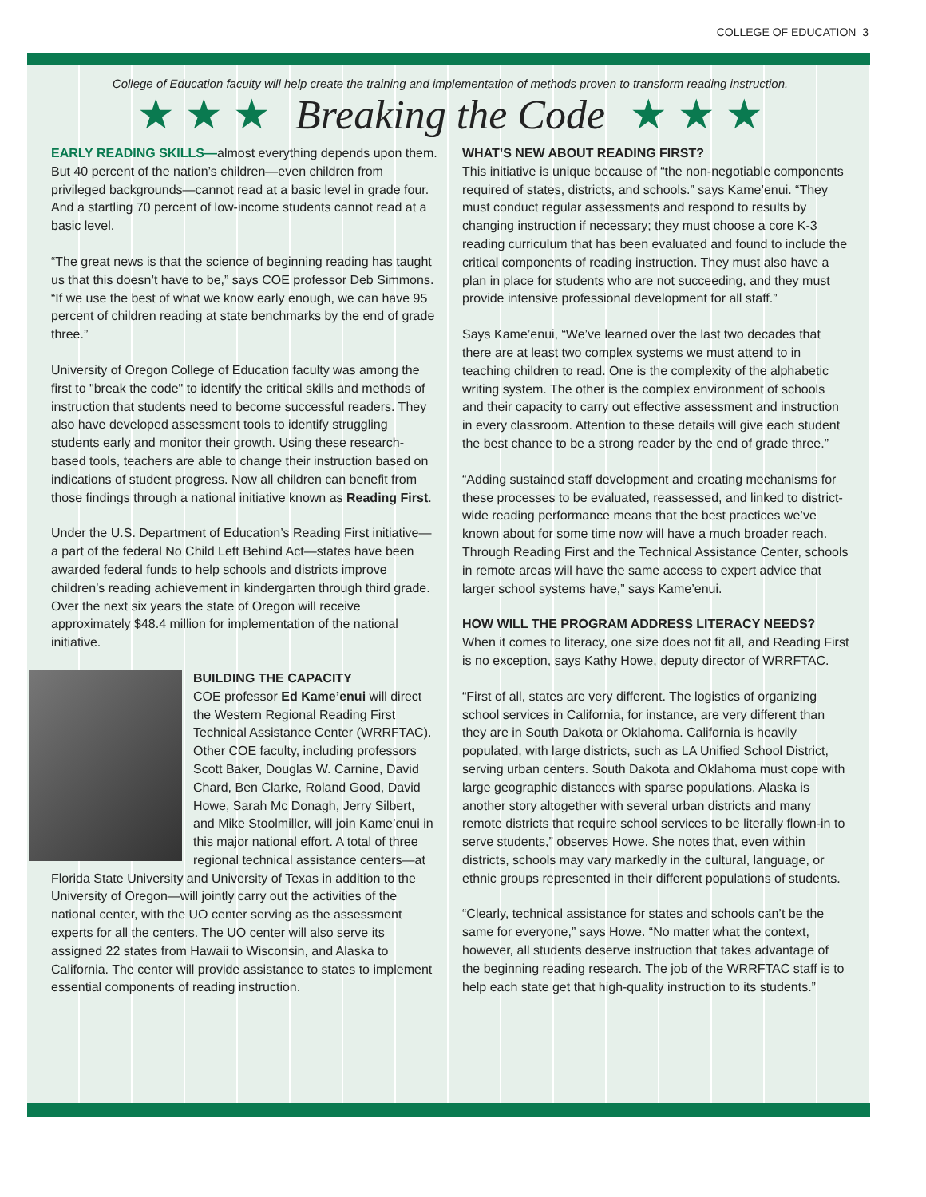COLLEGE OF EDUCATION 3
College of Education faculty will help create the training and implementation of methods proven to transform reading instruction.
★ ★ ★ Breaking the Code ★ ★ ★
EARLY READING SKILLS—almost everything depends upon them. But 40 percent of the nation’s children—even children from privileged backgrounds—cannot read at a basic level in grade four. And a startling 70 percent of low-income students cannot read at a basic level.
“The great news is that the science of beginning reading has taught us that this doesn’t have to be,” says COE professor Deb Simmons. “If we use the best of what we know early enough, we can have 95 percent of children reading at state benchmarks by the end of grade three.”
University of Oregon College of Education faculty was among the first to "break the code" to identify the critical skills and methods of instruction that students need to become successful readers. They also have developed assessment tools to identify struggling students early and monitor their growth. Using these research-based tools, teachers are able to change their instruction based on indications of student progress. Now all children can benefit from those findings through a national initiative known as Reading First.
Under the U.S. Department of Education’s Reading First initiative—a part of the federal No Child Left Behind Act—states have been awarded federal funds to help schools and districts improve children’s reading achievement in kindergarten through third grade. Over the next six years the state of Oregon will receive approximately $48.4 million for implementation of the national initiative.
BUILDING THE CAPACITY
COE professor Ed Kame’enui will direct the Western Regional Reading First Technical Assistance Center (WRRFTAC). Other COE faculty, including professors Scott Baker, Douglas W. Carnine, David Chard, Ben Clarke, Roland Good, David Howe, Sarah Mc Donagh, Jerry Silbert, and Mike Stoolmiller, will join Kame’enui in this major national effort. A total of three regional technical assistance centers—at Florida State University and University of Texas in addition to the University of Oregon—will jointly carry out the activities of the national center, with the UO center serving as the assessment experts for all the centers. The UO center will also serve its assigned 22 states from Hawaii to Wisconsin, and Alaska to California. The center will provide assistance to states to implement essential components of reading instruction.
WHAT’S NEW ABOUT READING FIRST?
This initiative is unique because of “the non-negotiable components required of states, districts, and schools.” says Kame’enui. “They must conduct regular assessments and respond to results by changing instruction if necessary; they must choose a core K-3 reading curriculum that has been evaluated and found to include the critical components of reading instruction. They must also have a plan in place for students who are not succeeding, and they must provide intensive professional development for all staff.”
Says Kame’enui, “We’ve learned over the last two decades that there are at least two complex systems we must attend to in teaching children to read. One is the complexity of the alphabetic writing system. The other is the complex environment of schools and their capacity to carry out effective assessment and instruction in every classroom. Attention to these details will give each student the best chance to be a strong reader by the end of grade three.”
“Adding sustained staff development and creating mechanisms for these processes to be evaluated, reassessed, and linked to district-wide reading performance means that the best practices we’ve known about for some time now will have a much broader reach. Through Reading First and the Technical Assistance Center, schools in remote areas will have the same access to expert advice that larger school systems have,” says Kame’enui.
HOW WILL THE PROGRAM ADDRESS LITERACY NEEDS?
When it comes to literacy, one size does not fit all, and Reading First is no exception, says Kathy Howe, deputy director of WRRFTAC.
“First of all, states are very different. The logistics of organizing school services in California, for instance, are very different than they are in South Dakota or Oklahoma. California is heavily populated, with large districts, such as LA Unified School District, serving urban centers. South Dakota and Oklahoma must cope with large geographic distances with sparse populations. Alaska is another story altogether with several urban districts and many remote districts that require school services to be literally flown-in to serve students,” observes Howe. She notes that, even within districts, schools may vary markedly in the cultural, language, or ethnic groups represented in their different populations of students.
“Clearly, technical assistance for states and schools can’t be the same for everyone,” says Howe. “No matter what the context, however, all students deserve instruction that takes advantage of the beginning reading research. The job of the WRRFTAC staff is to help each state get that high-quality instruction to its students.”